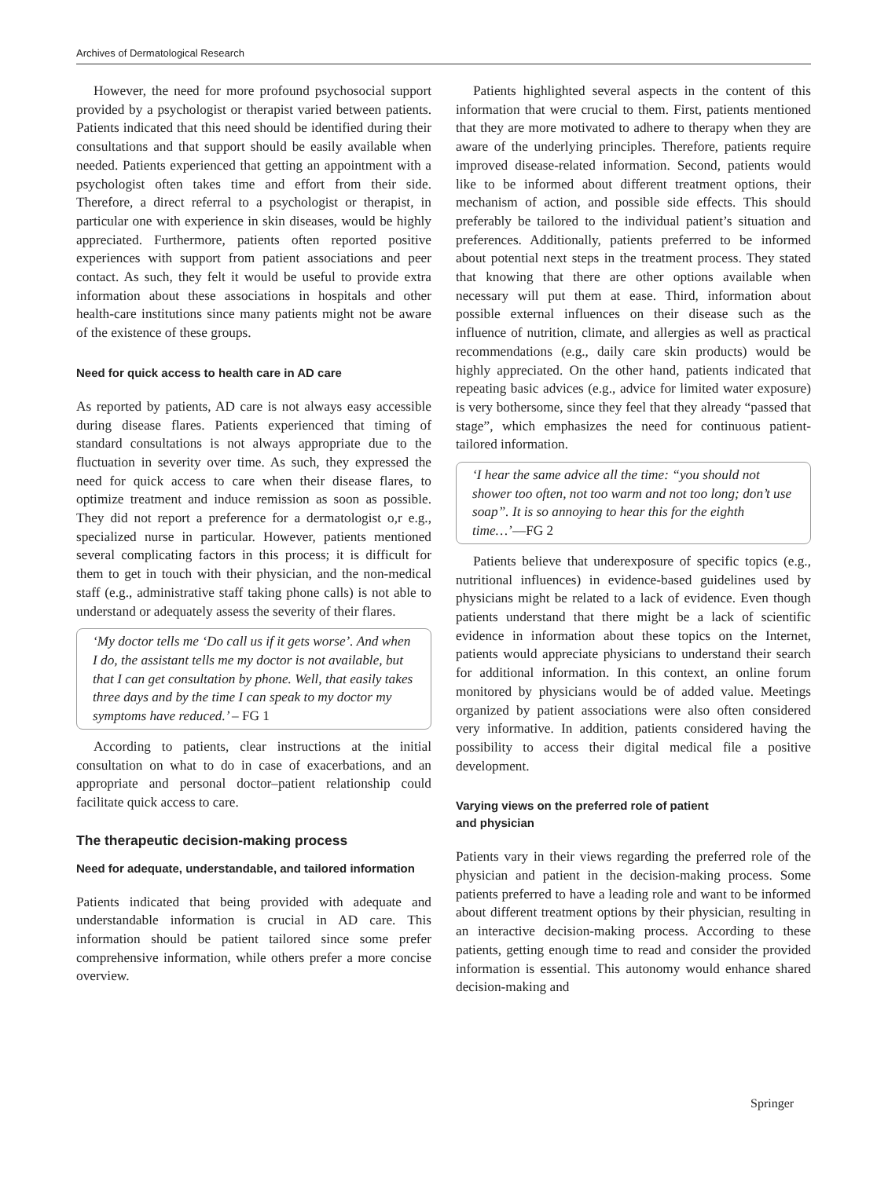Archives of Dermatological Research
However, the need for more profound psychosocial support provided by a psychologist or therapist varied between patients. Patients indicated that this need should be identified during their consultations and that support should be easily available when needed. Patients experienced that getting an appointment with a psychologist often takes time and effort from their side. Therefore, a direct referral to a psychologist or therapist, in particular one with experience in skin diseases, would be highly appreciated. Furthermore, patients often reported positive experiences with support from patient associations and peer contact. As such, they felt it would be useful to provide extra information about these associations in hospitals and other health-care institutions since many patients might not be aware of the existence of these groups.
Need for quick access to health care in AD care
As reported by patients, AD care is not always easy accessible during disease flares. Patients experienced that timing of standard consultations is not always appropriate due to the fluctuation in severity over time. As such, they expressed the need for quick access to care when their disease flares, to optimize treatment and induce remission as soon as possible. They did not report a preference for a dermatologist o,r e.g., specialized nurse in particular. However, patients mentioned several complicating factors in this process; it is difficult for them to get in touch with their physician, and the non-medical staff (e.g., administrative staff taking phone calls) is not able to understand or adequately assess the severity of their flares.
‘My doctor tells me ‘Do call us if it gets worse’. And when I do, the assistant tells me my doctor is not available, but that I can get consultation by phone. Well, that easily takes three days and by the time I can speak to my doctor my symptoms have reduced.’ – FG 1
According to patients, clear instructions at the initial consultation on what to do in case of exacerbations, and an appropriate and personal doctor–patient relationship could facilitate quick access to care.
The therapeutic decision-making process
Need for adequate, understandable, and tailored information
Patients indicated that being provided with adequate and understandable information is crucial in AD care. This information should be patient tailored since some prefer comprehensive information, while others prefer a more concise overview.
Patients highlighted several aspects in the content of this information that were crucial to them. First, patients mentioned that they are more motivated to adhere to therapy when they are aware of the underlying principles. Therefore, patients require improved disease-related information. Second, patients would like to be informed about different treatment options, their mechanism of action, and possible side effects. This should preferably be tailored to the individual patient’s situation and preferences. Additionally, patients preferred to be informed about potential next steps in the treatment process. They stated that knowing that there are other options available when necessary will put them at ease. Third, information about possible external influences on their disease such as the influence of nutrition, climate, and allergies as well as practical recommendations (e.g., daily care skin products) would be highly appreciated. On the other hand, patients indicated that repeating basic advices (e.g., advice for limited water exposure) is very bothersome, since they feel that they already “passed that stage”, which emphasizes the need for continuous patient-tailored information.
‘I hear the same advice all the time: “you should not shower too often, not too warm and not too long; don’t use soap”. It is so annoying to hear this for the eighth time…’—FG 2
Patients believe that underexposure of specific topics (e.g., nutritional influences) in evidence-based guidelines used by physicians might be related to a lack of evidence. Even though patients understand that there might be a lack of scientific evidence in information about these topics on the Internet, patients would appreciate physicians to understand their search for additional information. In this context, an online forum monitored by physicians would be of added value. Meetings organized by patient associations were also often considered very informative. In addition, patients considered having the possibility to access their digital medical file a positive development.
Varying views on the preferred role of patient
and physician
Patients vary in their views regarding the preferred role of the physician and patient in the decision-making process. Some patients preferred to have a leading role and want to be informed about different treatment options by their physician, resulting in an interactive decision-making process. According to these patients, getting enough time to read and consider the provided information is essential. This autonomy would enhance shared decision-making and
Springer